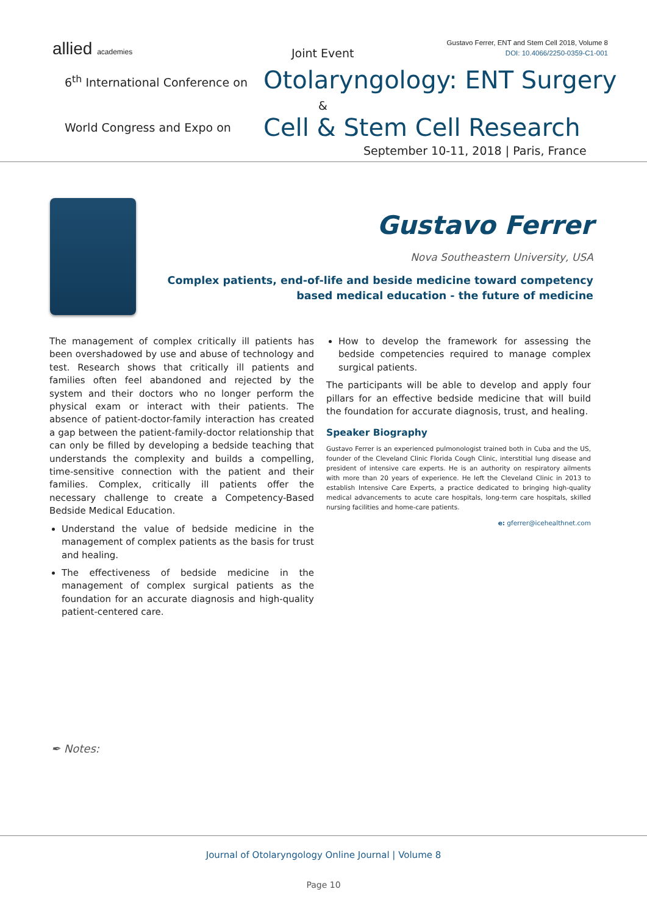allied academies Joint Event
Gustavo Ferrer, ENT and Stem Cell 2018, Volume 8
DOI: 10.4066/2250-0359-C1-001
6<sup>th</sup> International Conference on
Otolaryngology: ENT Surgery
&
World Congress and Expo on Cell & Stem Cell Research
September 10-11, 2018 | Paris, France
Gustavo Ferrer
Nova Southeastern University, USA
Complex patients, end-of-life and beside medicine toward competency based medical education - the future of medicine
The management of complex critically ill patients has been overshadowed by use and abuse of technology and test. Research shows that critically ill patients and families often feel abandoned and rejected by the system and their doctors who no longer perform the physical exam or interact with their patients. The absence of patient-doctor-family interaction has created a gap between the patient-family-doctor relationship that can only be filled by developing a bedside teaching that understands the complexity and builds a compelling, time-sensitive connection with the patient and their families. Complex, critically ill patients offer the necessary challenge to create a Competency-Based Bedside Medical Education.
Understand the value of bedside medicine in the management of complex patients as the basis for trust and healing.
The effectiveness of bedside medicine in the management of complex surgical patients as the foundation for an accurate diagnosis and high-quality patient-centered care.
How to develop the framework for assessing the bedside competencies required to manage complex surgical patients.
The participants will be able to develop and apply four pillars for an effective bedside medicine that will build the foundation for accurate diagnosis, trust, and healing.
Speaker Biography
Gustavo Ferrer is an experienced pulmonologist trained both in Cuba and the US, founder of the Cleveland Clinic Florida Cough Clinic, interstitial lung disease and president of intensive care experts. He is an authority on respiratory ailments with more than 20 years of experience. He left the Cleveland Clinic in 2013 to establish Intensive Care Experts, a practice dedicated to bringing high-quality medical advancements to acute care hospitals, long-term care hospitals, skilled nursing facilities and home-care patients.
e: gferrer@icehealthnet.com
✒ Notes:
Journal of Otolaryngology Online Journal | Volume 8
Page 10